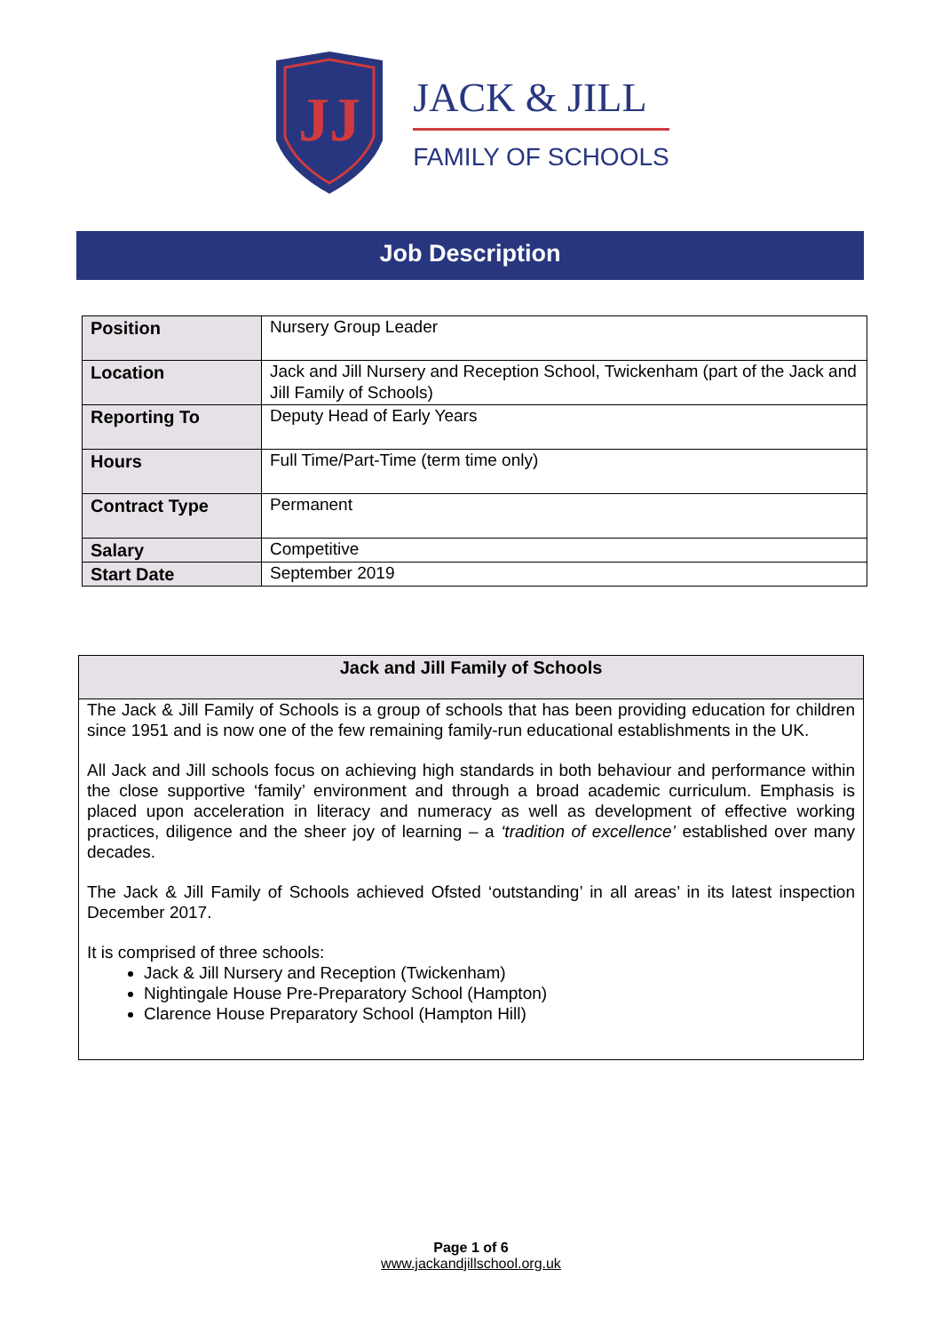JJ
JACK & JILL
FAMILY OF SCHOOLS
Job Description
| Position | Nursery Group Leader |
| Location | Jack and Jill Nursery and Reception School, Twickenham (part of the Jack and Jill Family of Schools) |
| Reporting To | Deputy Head of Early Years |
| Hours | Full Time/Part-Time (term time only) |
| Contract Type | Permanent |
| Salary | Competitive |
| Start Date | September 2019 |
Jack and Jill Family of Schools
The Jack & Jill Family of Schools is a group of schools that has been providing education for children since 1951 and is now one of the few remaining family-run educational establishments in the UK.
All Jack and Jill schools focus on achieving high standards in both behaviour and performance within the close supportive ‘family’ environment and through a broad academic curriculum. Emphasis is placed upon acceleration in literacy and numeracy as well as development of effective working practices, diligence and the sheer joy of learning – a ‘tradition of excellence’ established over many decades.
The Jack & Jill Family of Schools achieved Ofsted ‘outstanding’ in all areas’ in its latest inspection December 2017.
It is comprised of three schools:
Jack & Jill Nursery and Reception (Twickenham)
Nightingale House Pre-Preparatory School (Hampton)
Clarence House Preparatory School (Hampton Hill)
Page 1 of 6
www.jackandjillschool.org.uk